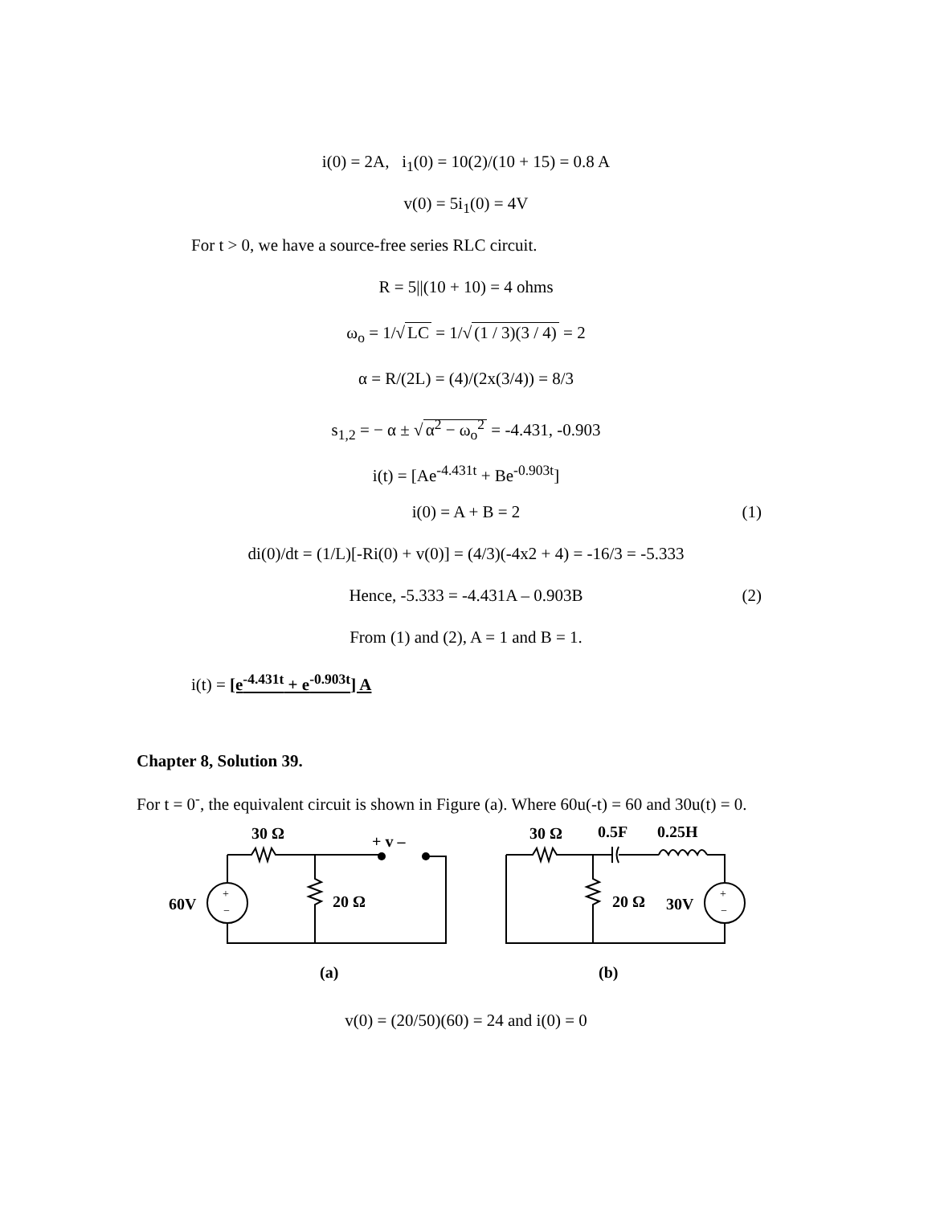i(0) = 2A, i<sub>1</sub>(0) = 10(2)/(10 + 15) = 0.8 A
v(0) = 5i<sub>1</sub>(0) = 4V
For t > 0, we have a source-free series RLC circuit.
R = 5||(10 + 10) = 4 ohms
ω<sub>o</sub> = 1/√ LC = 1/√ (1 / 3)(3 / 4) = 2
α = R/(2L) = (4)/(2x(3/4)) = 8/3
s<sub>1,2</sub> = − α ± √ α<sup>2</sup> − ω<sub>o</sub><sup>2</sup> = -4.431, -0.903
i(t) = [Ae<sup>-4.431t</sup> + Be<sup>-0.903t</sup>]
i(0) = A + B = 2 (1)
di(0)/dt = (1/L)[-Ri(0) + v(0)] = (4/3)(-4x2 + 4) = -16/3 = -5.333
Hence, -5.333 = -4.431A – 0.903B (2)
From (1) and (2), A = 1 and B = 1.
i(t) = [e<sup>-4.431t</sup> + e<sup>-0.903t</sup>] A
Chapter 8, Solution 39.
For t = 0<sup>-</sup>, the equivalent circuit is shown in Figure (a). Where 60u(-t) = 60 and 30u(t) = 0.
30 Ω
+ v –
60V
20 Ω
(a)
30 Ω
0.5F
0.25H
20 Ω
30V
(b)
+
−
+
−
v(0) = (20/50)(60) = 24 and i(0) = 0